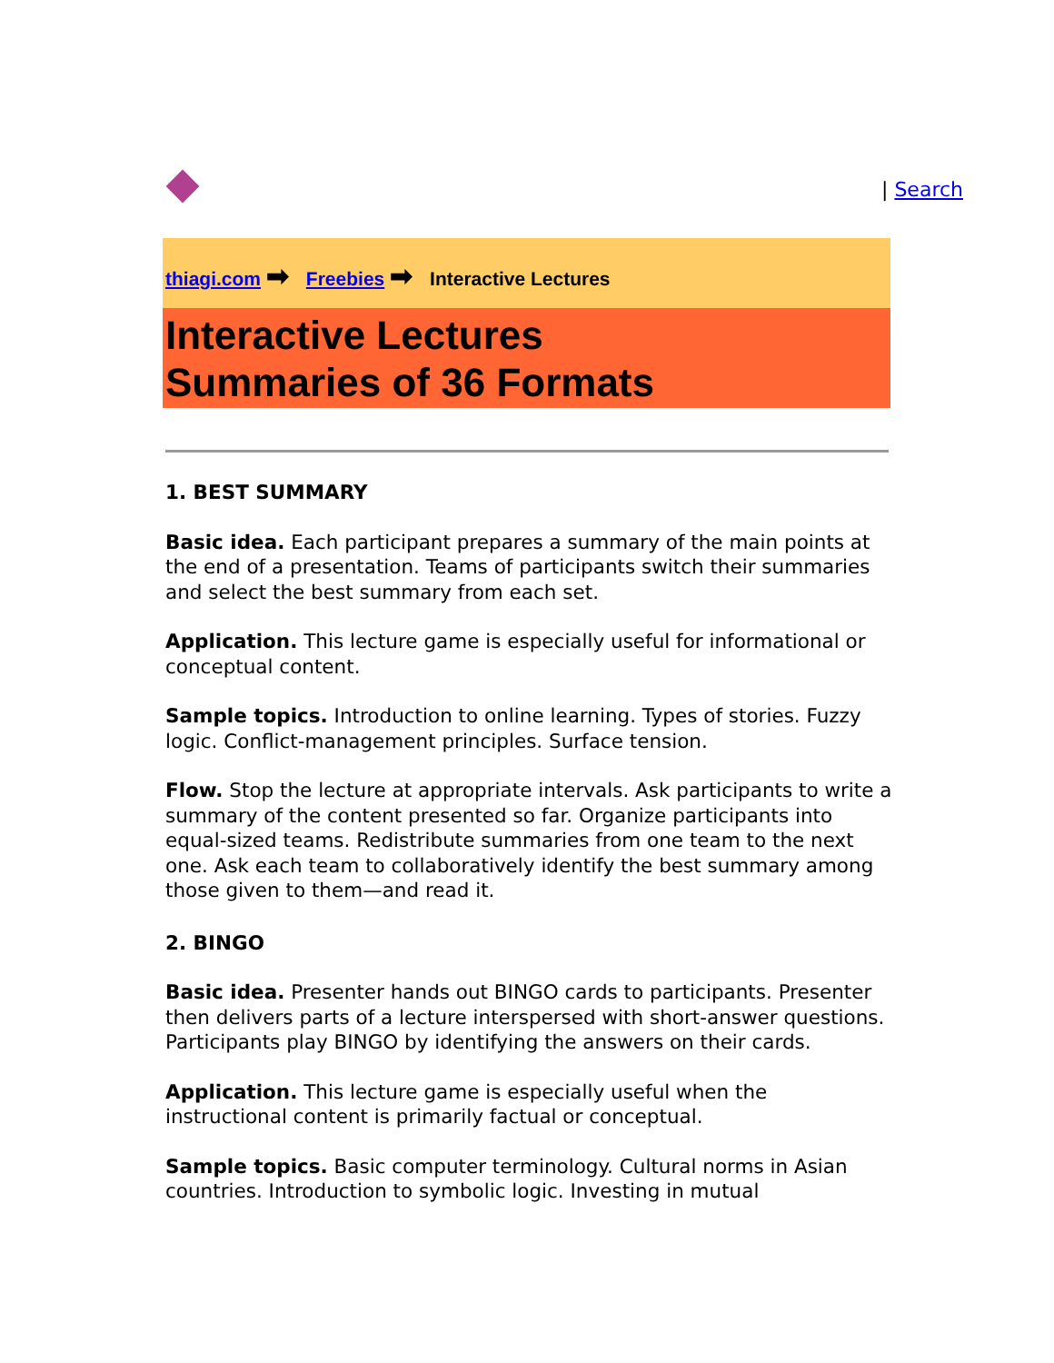| Search
thiagi.com ➡ Freebies ➡ Interactive Lectures
Interactive Lectures
Summaries of 36 Formats
1. BEST SUMMARY
Basic idea. Each participant prepares a summary of the main points at the end of a presentation. Teams of participants switch their summaries and select the best summary from each set.
Application. This lecture game is especially useful for informational or conceptual content.
Sample topics. Introduction to online learning. Types of stories. Fuzzy logic. Conflict-management principles. Surface tension.
Flow. Stop the lecture at appropriate intervals. Ask participants to write a summary of the content presented so far. Organize participants into equal-sized teams. Redistribute summaries from one team to the next one. Ask each team to collaboratively identify the best summary among those given to them—and read it.
2. BINGO
Basic idea. Presenter hands out BINGO cards to participants. Presenter then delivers parts of a lecture interspersed with short-answer questions. Participants play BINGO by identifying the answers on their cards.
Application. This lecture game is especially useful when the instructional content is primarily factual or conceptual.
Sample topics. Basic computer terminology. Cultural norms in Asian countries. Introduction to symbolic logic. Investing in mutual